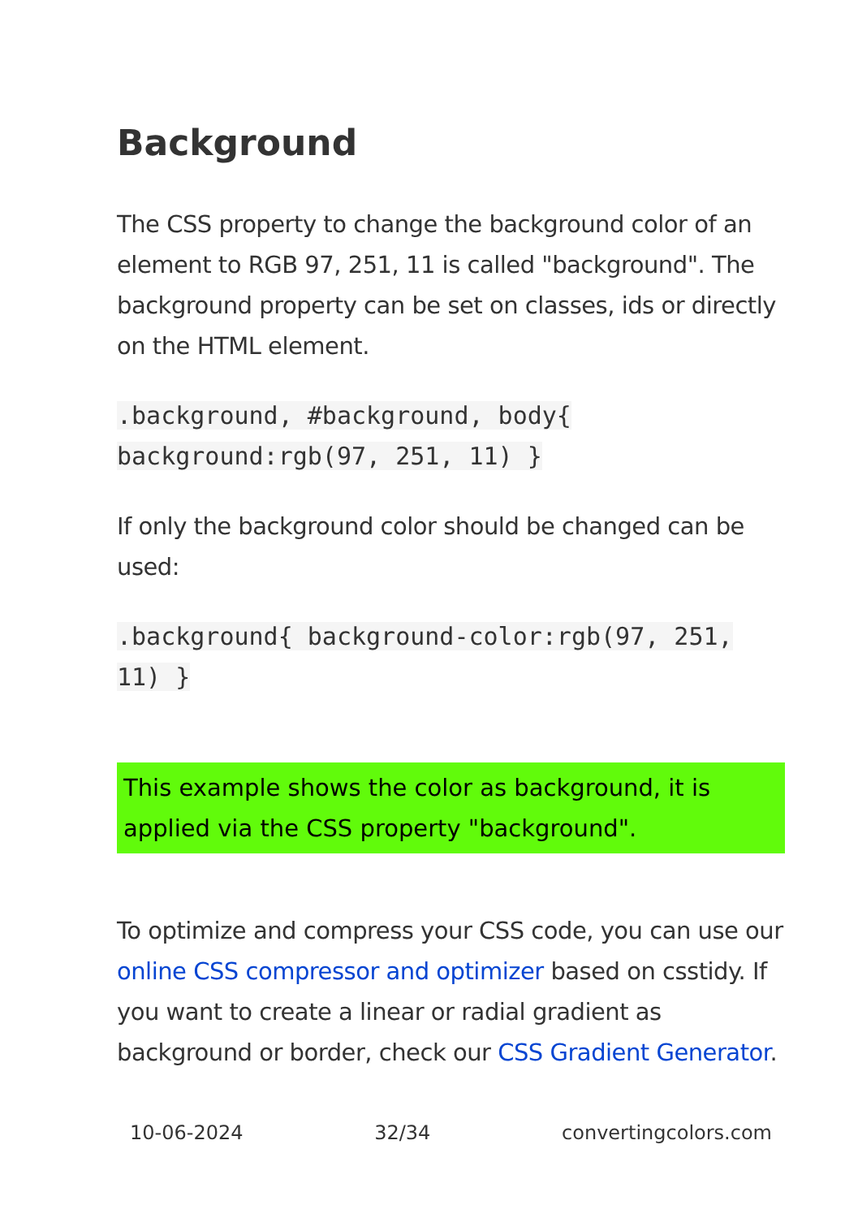Background
The CSS property to change the background color of an element to RGB 97, 251, 11 is called "background". The background property can be set on classes, ids or directly on the HTML element.
.background, #background, body{ background:rgb(97, 251, 11) }
If only the background color should be changed can be used:
.background{ background-color:rgb(97, 251, 11) }
This example shows the color as background, it is applied via the CSS property "background".
To optimize and compress your CSS code, you can use our online CSS compressor and optimizer based on csstidy. If you want to create a linear or radial gradient as background or border, check our CSS Gradient Generator.
10-06-2024 32/34 convertingcolors.com